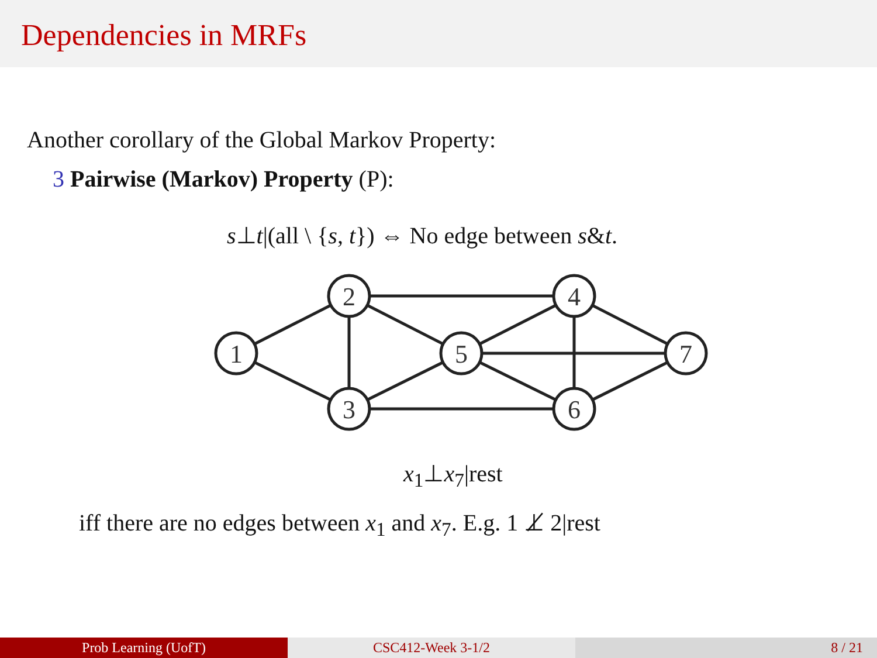Dependencies in MRFs
Another corollary of the Global Markov Property:
3 Pairwise (Markov) Property (P):
s⊥t|(all \ {s, t}) ⇔ No edge between s&t.
1
2
3
5
4
6
7
x<sub>1</sub>⊥x<sub>7</sub>|rest
iff there are no edges between x<sub>1</sub> and x<sub>7</sub>. E.g. 1 ⊥̸ 2|rest
Prob Learning (UofT) CSC412-Week 3-1/2 8 / 21